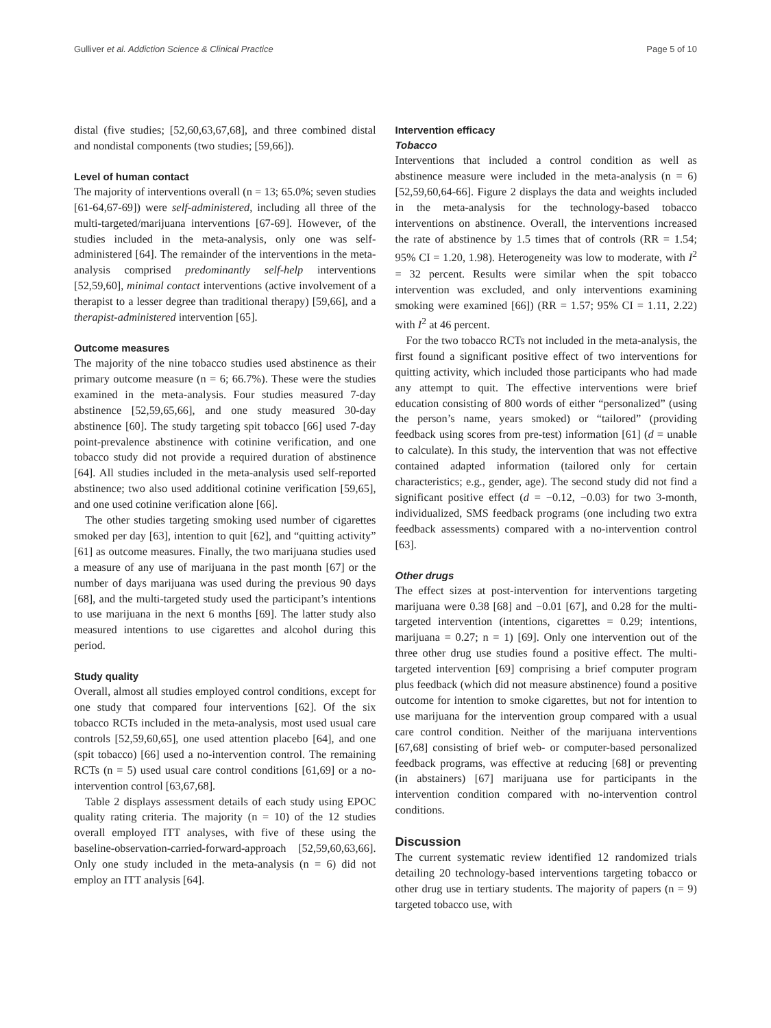Gulliver et al. Addiction Science & Clinical Practice Page 5 of 10
distal (five studies; [52,60,63,67,68], and three combined distal and nondistal components (two studies; [59,66]).
Level of human contact
The majority of interventions overall (n = 13; 65.0%; seven studies [61-64,67-69]) were self-administered, including all three of the multi-targeted/marijuana interventions [67-69]. However, of the studies included in the meta-analysis, only one was self-administered [64]. The remainder of the interventions in the meta-analysis comprised predominantly self-help interventions [52,59,60], minimal contact interventions (active involvement of a therapist to a lesser degree than traditional therapy) [59,66], and a therapist-administered intervention [65].
Outcome measures
The majority of the nine tobacco studies used abstinence as their primary outcome measure (n = 6; 66.7%). These were the studies examined in the meta-analysis. Four studies measured 7-day abstinence [52,59,65,66], and one study measured 30-day abstinence [60]. The study targeting spit tobacco [66] used 7-day point-prevalence abstinence with cotinine verification, and one tobacco study did not provide a required duration of abstinence [64]. All studies included in the meta-analysis used self-reported abstinence; two also used additional cotinine verification [59,65], and one used cotinine verification alone [66].
The other studies targeting smoking used number of cigarettes smoked per day [63], intention to quit [62], and “quitting activity” [61] as outcome measures. Finally, the two marijuana studies used a measure of any use of marijuana in the past month [67] or the number of days marijuana was used during the previous 90 days [68], and the multi-targeted study used the participant’s intentions to use marijuana in the next 6 months [69]. The latter study also measured intentions to use cigarettes and alcohol during this period.
Study quality
Overall, almost all studies employed control conditions, except for one study that compared four interventions [62]. Of the six tobacco RCTs included in the meta-analysis, most used usual care controls [52,59,60,65], one used attention placebo [64], and one (spit tobacco) [66] used a no-intervention control. The remaining RCTs (n = 5) used usual care control conditions [61,69] or a no-intervention control [63,67,68].
Table 2 displays assessment details of each study using EPOC quality rating criteria. The majority (n = 10) of the 12 studies overall employed ITT analyses, with five of these using the baseline-observation-carried-forward-approach [52,59,60,63,66]. Only one study included in the meta-analysis (n = 6) did not employ an ITT analysis [64].
Intervention efficacy
Tobacco
Interventions that included a control condition as well as abstinence measure were included in the meta-analysis (n = 6) [52,59,60,64-66]. Figure 2 displays the data and weights included in the meta-analysis for the technology-based tobacco interventions on abstinence. Overall, the interventions increased the rate of abstinence by 1.5 times that of controls (RR = 1.54; 95% CI = 1.20, 1.98). Heterogeneity was low to moderate, with I<sup>2</sup> = 32 percent. Results were similar when the spit tobacco intervention was excluded, and only interventions examining smoking were examined [66]) (RR = 1.57; 95% CI = 1.11, 2.22) with I<sup>2</sup> at 46 percent.
For the two tobacco RCTs not included in the meta-analysis, the first found a significant positive effect of two interventions for quitting activity, which included those participants who had made any attempt to quit. The effective interventions were brief education consisting of 800 words of either “personalized” (using the person’s name, years smoked) or “tailored” (providing feedback using scores from pre-test) information [61] (d = unable to calculate). In this study, the intervention that was not effective contained adapted information (tailored only for certain characteristics; e.g., gender, age). The second study did not find a significant positive effect (d = −0.12, −0.03) for two 3-month, individualized, SMS feedback programs (one including two extra feedback assessments) compared with a no-intervention control [63].
Other drugs
The effect sizes at post-intervention for interventions targeting marijuana were 0.38 [68] and −0.01 [67], and 0.28 for the multi-targeted intervention (intentions, cigarettes = 0.29; intentions, marijuana = 0.27; n = 1) [69]. Only one intervention out of the three other drug use studies found a positive effect. The multi-targeted intervention [69] comprising a brief computer program plus feedback (which did not measure abstinence) found a positive outcome for intention to smoke cigarettes, but not for intention to use marijuana for the intervention group compared with a usual care control condition. Neither of the marijuana interventions [67,68] consisting of brief web- or computer-based personalized feedback programs, was effective at reducing [68] or preventing (in abstainers) [67] marijuana use for participants in the intervention condition compared with no-intervention control conditions.
Discussion
The current systematic review identified 12 randomized trials detailing 20 technology-based interventions targeting tobacco or other drug use in tertiary students. The majority of papers (n = 9) targeted tobacco use, with